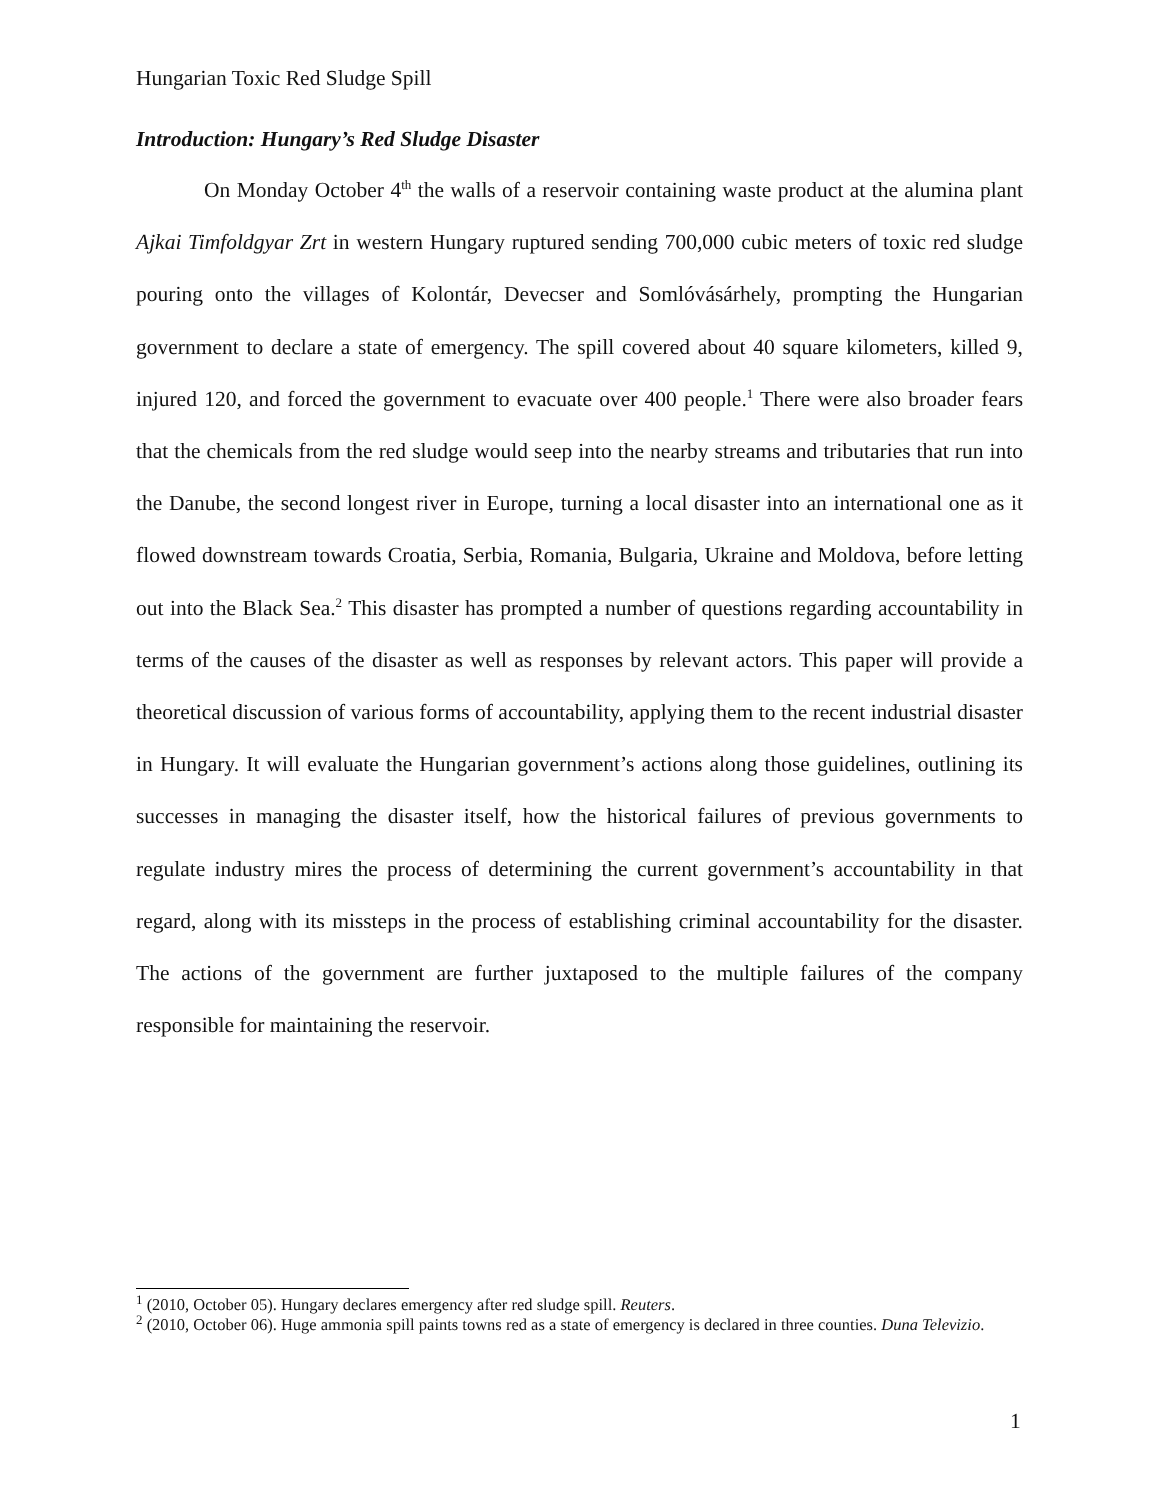Hungarian Toxic Red Sludge Spill
Introduction: Hungary’s Red Sludge Disaster
On Monday October 4<sup>th</sup> the walls of a reservoir containing waste product at the alumina plant Ajkai Timfoldgyar Zrt in western Hungary ruptured sending 700,000 cubic meters of toxic red sludge pouring onto the villages of Kolontár, Devecser and Somlóvásárhely, prompting the Hungarian government to declare a state of emergency. The spill covered about 40 square kilometers, killed 9, injured 120, and forced the government to evacuate over 400 people.<sup>1</sup> There were also broader fears that the chemicals from the red sludge would seep into the nearby streams and tributaries that run into the Danube, the second longest river in Europe, turning a local disaster into an international one as it flowed downstream towards Croatia, Serbia, Romania, Bulgaria, Ukraine and Moldova, before letting out into the Black Sea.<sup>2</sup> This disaster has prompted a number of questions regarding accountability in terms of the causes of the disaster as well as responses by relevant actors. This paper will provide a theoretical discussion of various forms of accountability, applying them to the recent industrial disaster in Hungary. It will evaluate the Hungarian government’s actions along those guidelines, outlining its successes in managing the disaster itself, how the historical failures of previous governments to regulate industry mires the process of determining the current government’s accountability in that regard, along with its missteps in the process of establishing criminal accountability for the disaster. The actions of the government are further juxtaposed to the multiple failures of the company responsible for maintaining the reservoir.
<sup>1</sup> (2010, October 05). Hungary declares emergency after red sludge spill. Reuters.
<sup>2</sup> (2010, October 06). Huge ammonia spill paints towns red as a state of emergency is declared in three counties. Duna Televizio.
1